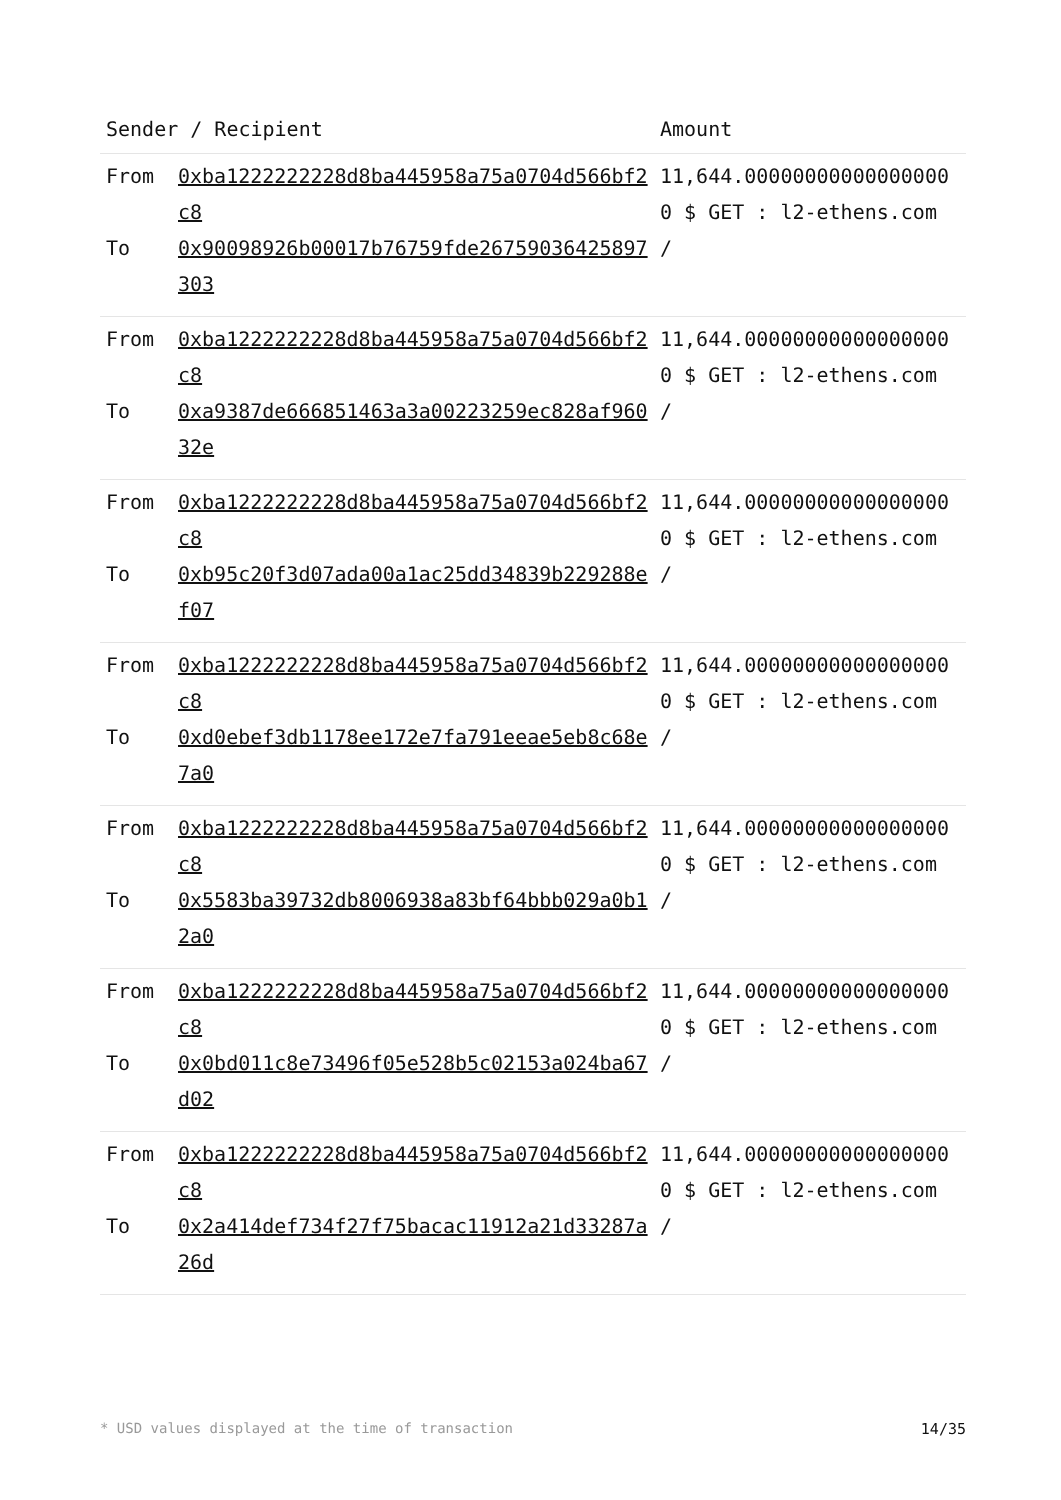| Sender / Recipient | | Amount |
| --- | --- | --- |
| From To | 0xba1222222228d8ba445958a75a0704d566bf2c8 0x90098926b00017b76759fde26759036425897303 | 11,644.000000000000000000 $ GET : l2-ethens.com / |
| From To | 0xba1222222228d8ba445958a75a0704d566bf2c8 0xa9387de666851463a3a00223259ec828af96032e | 11,644.000000000000000000 $ GET : l2-ethens.com / |
| From To | 0xba1222222228d8ba445958a75a0704d566bf2c8 0xb95c20f3d07ada00a1ac25dd34839b229288ef07 | 11,644.000000000000000000 $ GET : l2-ethens.com / |
| From To | 0xba1222222228d8ba445958a75a0704d566bf2c8 0xd0ebef3db1178ee172e7fa791eeae5eb8c68e7a0 | 11,644.000000000000000000 $ GET : l2-ethens.com / |
| From To | 0xba1222222228d8ba445958a75a0704d566bf2c8 0x5583ba39732db8006938a83bf64bbb029a0b12a0 | 11,644.000000000000000000 $ GET : l2-ethens.com / |
| From To | 0xba1222222228d8ba445958a75a0704d566bf2c8 0x0bd011c8e73496f05e528b5c02153a024ba67d02 | 11,644.000000000000000000 $ GET : l2-ethens.com / |
| From To | 0xba1222222228d8ba445958a75a0704d566bf2c8 0x2a414def734f27f75bacac11912a21d33287a26d | 11,644.000000000000000000 $ GET : l2-ethens.com / |
* USD values displayed at the time of transaction 14/35